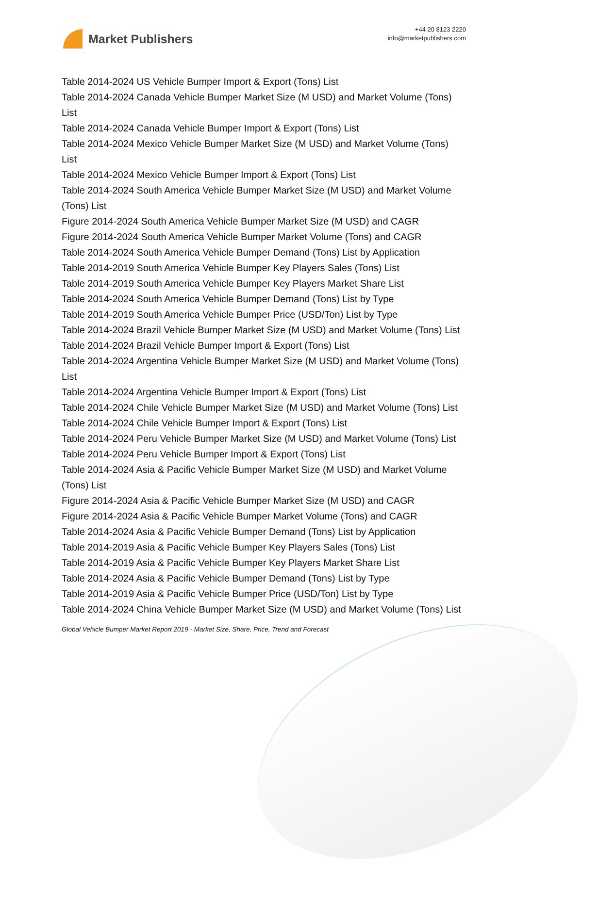Market Publishers
+44 20 8123 2220
info@marketpublishers.com
Table 2014-2024 US Vehicle Bumper Import & Export (Tons) List
Table 2014-2024 Canada Vehicle Bumper Market Size (M USD) and Market Volume (Tons) List
Table 2014-2024 Canada Vehicle Bumper Import & Export (Tons) List
Table 2014-2024 Mexico Vehicle Bumper Market Size (M USD) and Market Volume (Tons) List
Table 2014-2024 Mexico Vehicle Bumper Import & Export (Tons) List
Table 2014-2024 South America Vehicle Bumper Market Size (M USD) and Market Volume (Tons) List
Figure 2014-2024 South America Vehicle Bumper Market Size (M USD) and CAGR
Figure 2014-2024 South America Vehicle Bumper Market Volume (Tons) and CAGR
Table 2014-2024 South America Vehicle Bumper Demand (Tons) List by Application
Table 2014-2019 South America Vehicle Bumper Key Players Sales (Tons) List
Table 2014-2019 South America Vehicle Bumper Key Players Market Share List
Table 2014-2024 South America Vehicle Bumper Demand (Tons) List by Type
Table 2014-2019 South America Vehicle Bumper Price (USD/Ton) List by Type
Table 2014-2024 Brazil Vehicle Bumper Market Size (M USD) and Market Volume (Tons) List
Table 2014-2024 Brazil Vehicle Bumper Import & Export (Tons) List
Table 2014-2024 Argentina Vehicle Bumper Market Size (M USD) and Market Volume (Tons) List
Table 2014-2024 Argentina Vehicle Bumper Import & Export (Tons) List
Table 2014-2024 Chile Vehicle Bumper Market Size (M USD) and Market Volume (Tons) List
Table 2014-2024 Chile Vehicle Bumper Import & Export (Tons) List
Table 2014-2024 Peru Vehicle Bumper Market Size (M USD) and Market Volume (Tons) List
Table 2014-2024 Peru Vehicle Bumper Import & Export (Tons) List
Table 2014-2024 Asia & Pacific Vehicle Bumper Market Size (M USD) and Market Volume (Tons) List
Figure 2014-2024 Asia & Pacific Vehicle Bumper Market Size (M USD) and CAGR
Figure 2014-2024 Asia & Pacific Vehicle Bumper Market Volume (Tons) and CAGR
Table 2014-2024 Asia & Pacific Vehicle Bumper Demand (Tons) List by Application
Table 2014-2019 Asia & Pacific Vehicle Bumper Key Players Sales (Tons) List
Table 2014-2019 Asia & Pacific Vehicle Bumper Key Players Market Share List
Table 2014-2024 Asia & Pacific Vehicle Bumper Demand (Tons) List by Type
Table 2014-2019 Asia & Pacific Vehicle Bumper Price (USD/Ton) List by Type
Table 2014-2024 China Vehicle Bumper Market Size (M USD) and Market Volume (Tons) List
Global Vehicle Bumper Market Report 2019 - Market Size, Share, Price, Trend and Forecast